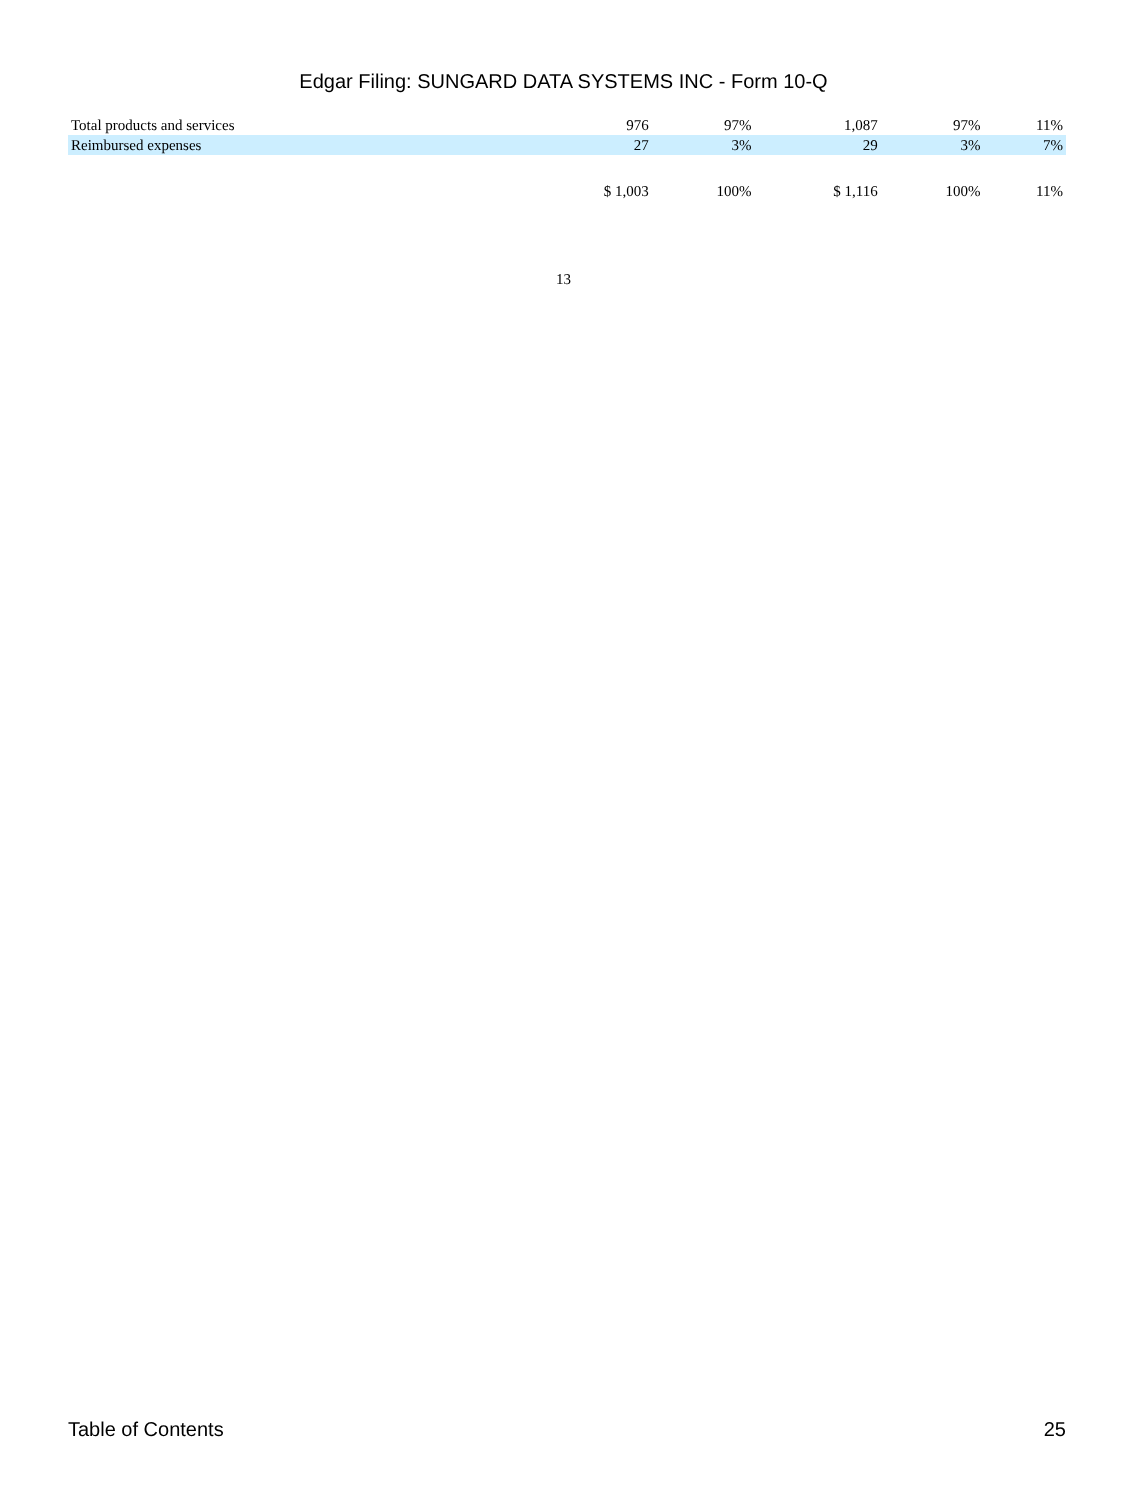Edgar Filing: SUNGARD DATA SYSTEMS INC - Form 10-Q
| Total products and services | 976 | 97% | 1,087 | 97% | 11% |
| Reimbursed expenses | 27 | 3% | 29 | 3% | 7% |
| | $ 1,003 | 100% | $ 1,116 | 100% | 11% |
13
Table of Contents 25